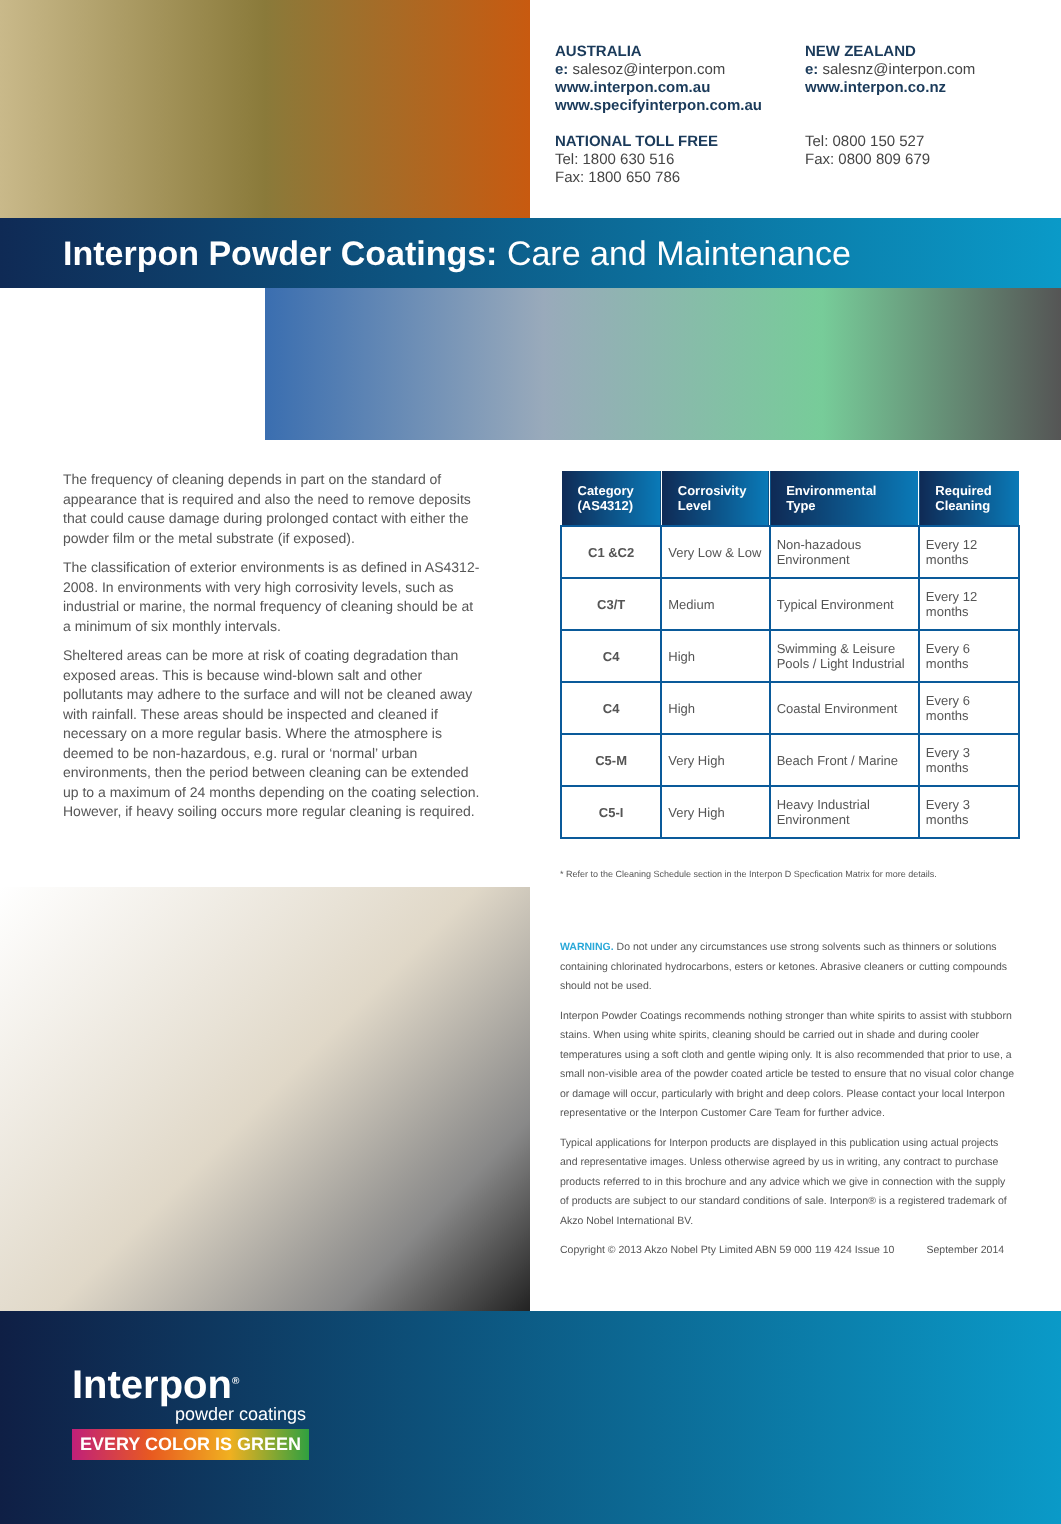AUSTRALIA
e: salesoz@interpon.com
www.interpon.com.au
www.specifyinterpon.com.au
NATIONAL TOLL FREE
Tel: 1800 630 516
Fax: 1800 650 786
NEW ZEALAND
e: salesnz@interpon.com
www.interpon.co.nz
Tel: 0800 150 527
Fax: 0800 809 679
Interpon Powder Coatings: Care and Maintenance
The frequency of cleaning depends in part on the standard of appearance that is required and also the need to remove deposits that could cause damage during prolonged contact with either the powder film or the metal substrate (if exposed).
The classification of exterior environments is as defined in AS4312-2008. In environments with very high corrosivity levels, such as industrial or marine, the normal frequency of cleaning should be at a minimum of six monthly intervals.
Sheltered areas can be more at risk of coating degradation than exposed areas. This is because wind-blown salt and other pollutants may adhere to the surface and will not be cleaned away with rainfall. These areas should be inspected and cleaned if necessary on a more regular basis. Where the atmosphere is deemed to be non-hazardous, e.g. rural or ‘normal’ urban environments, then the period between cleaning can be extended up to a maximum of 24 months depending on the coating selection. However, if heavy soiling occurs more regular cleaning is required.
| Category (AS4312) | Corrosivity Level | Environmental Type | Required Cleaning |
| --- | --- | --- | --- |
| C1 &C2 | Very Low & Low | Non-hazadous Environment | Every 12 months |
| C3/T | Medium | Typical Environment | Every 12 months |
| C4 | High | Swimming & Leisure Pools / Light Industrial | Every 6 months |
| C4 | High | Coastal Environment | Every 6 months |
| C5-M | Very High | Beach Front / Marine | Every 3 months |
| C5-I | Very High | Heavy Industrial Environment | Every 3 months |
* Refer to the Cleaning Schedule section in the Interpon D Specfication Matrix for more details.
WARNING. Do not under any circumstances use strong solvents such as thinners or solutions containing chlorinated hydrocarbons, esters or ketones. Abrasive cleaners or cutting compounds should not be used.
Interpon Powder Coatings recommends nothing stronger than white spirits to assist with stubborn stains. When using white spirits, cleaning should be carried out in shade and during cooler temperatures using a soft cloth and gentle wiping only. It is also recommended that prior to use, a small non-visible area of the powder coated article be tested to ensure that no visual color change or damage will occur, particularly with bright and deep colors. Please contact your local Interpon representative or the Interpon Customer Care Team for further advice.
Typical applications for Interpon products are displayed in this publication using actual projects and representative images. Unless otherwise agreed by us in writing, any contract to purchase products referred to in this brochure and any advice which we give in connection with the supply of products are subject to our standard conditions of sale. Interpon® is a registered trademark of Akzo Nobel International BV.
Copyright © 2013 Akzo Nobel Pty Limited ABN 59 000 119 424 Issue 10 September 2014
Interpon<sup>®</sup>
powder coatings
EVERY COLOR IS GREEN